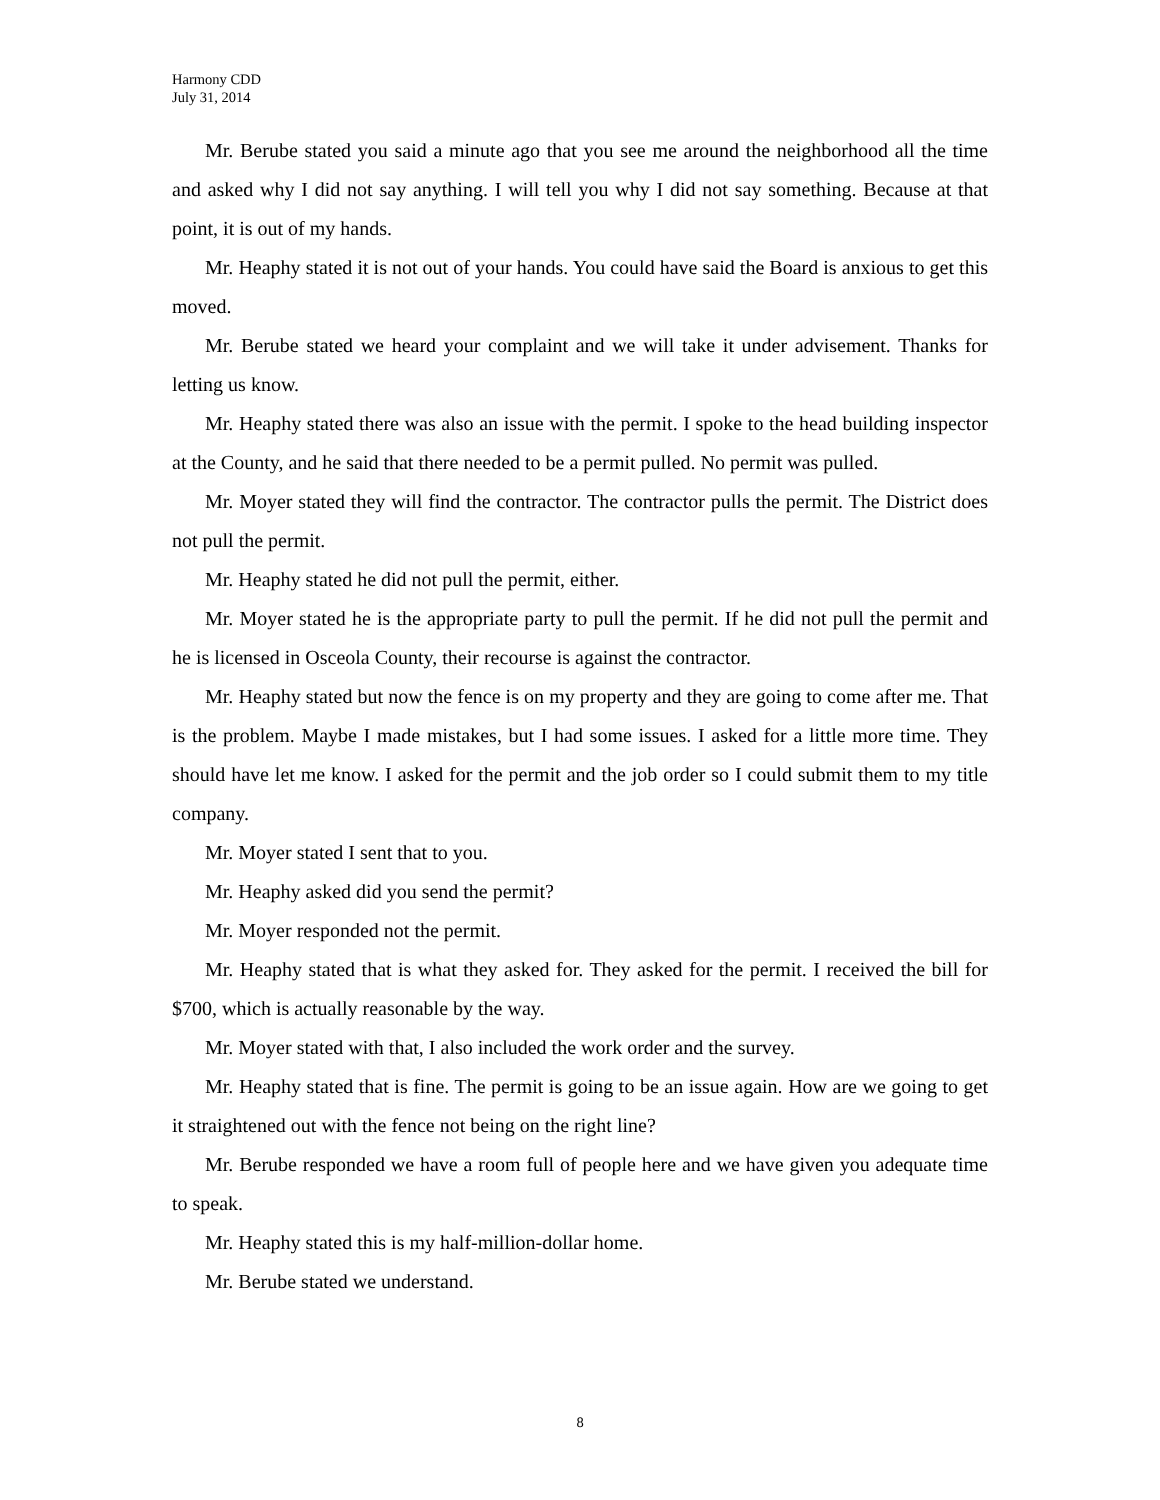Harmony CDD
July 31, 2014
Mr. Berube stated you said a minute ago that you see me around the neighborhood all the time and asked why I did not say anything. I will tell you why I did not say something. Because at that point, it is out of my hands.
Mr. Heaphy stated it is not out of your hands. You could have said the Board is anxious to get this moved.
Mr. Berube stated we heard your complaint and we will take it under advisement. Thanks for letting us know.
Mr. Heaphy stated there was also an issue with the permit. I spoke to the head building inspector at the County, and he said that there needed to be a permit pulled. No permit was pulled.
Mr. Moyer stated they will find the contractor. The contractor pulls the permit. The District does not pull the permit.
Mr. Heaphy stated he did not pull the permit, either.
Mr. Moyer stated he is the appropriate party to pull the permit. If he did not pull the permit and he is licensed in Osceola County, their recourse is against the contractor.
Mr. Heaphy stated but now the fence is on my property and they are going to come after me. That is the problem. Maybe I made mistakes, but I had some issues. I asked for a little more time. They should have let me know. I asked for the permit and the job order so I could submit them to my title company.
Mr. Moyer stated I sent that to you.
Mr. Heaphy asked did you send the permit?
Mr. Moyer responded not the permit.
Mr. Heaphy stated that is what they asked for. They asked for the permit. I received the bill for $700, which is actually reasonable by the way.
Mr. Moyer stated with that, I also included the work order and the survey.
Mr. Heaphy stated that is fine. The permit is going to be an issue again. How are we going to get it straightened out with the fence not being on the right line?
Mr. Berube responded we have a room full of people here and we have given you adequate time to speak.
Mr. Heaphy stated this is my half-million-dollar home.
Mr. Berube stated we understand.
8